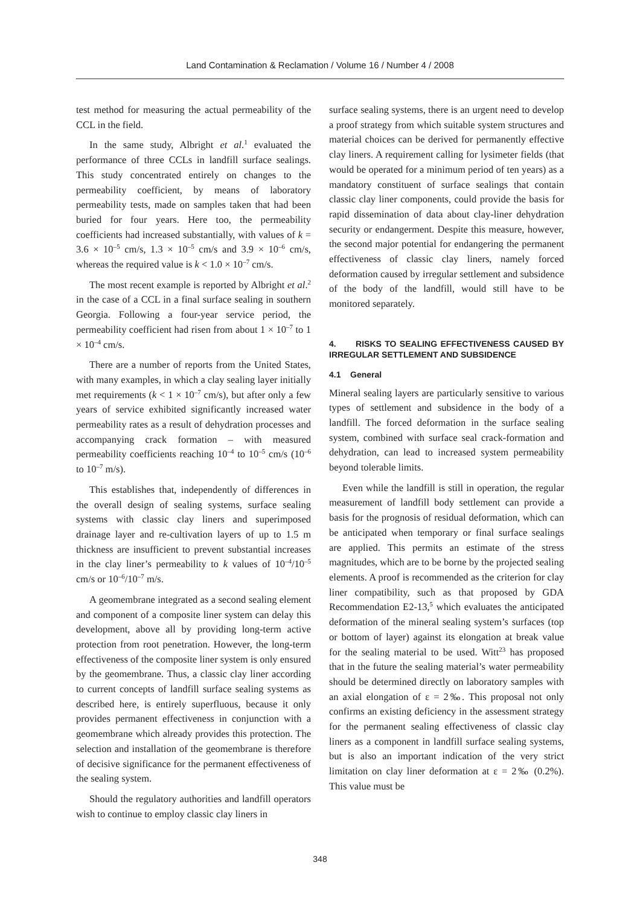Land Contamination & Reclamation / Volume 16 / Number 4 / 2008
test method for measuring the actual permeability of the CCL in the field.
In the same study, Albright et al.<sup>1</sup> evaluated the performance of three CCLs in landfill surface sealings. This study concentrated entirely on changes to the permeability coefficient, by means of laboratory permeability tests, made on samples taken that had been buried for four years. Here too, the permeability coefficients had increased substantially, with values of k = 3.6 × 10<sup>–5</sup> cm/s, 1.3 × 10<sup>–5</sup> cm/s and 3.9 × 10<sup>–6</sup> cm/s, whereas the required value is k < 1.0 × 10<sup>–7</sup> cm/s.
The most recent example is reported by Albright et al.<sup>2</sup> in the case of a CCL in a final surface sealing in southern Georgia. Following a four-year service period, the permeability coefficient had risen from about 1 × 10<sup>–7</sup> to 1 × 10<sup>–4</sup> cm/s.
There are a number of reports from the United States, with many examples, in which a clay sealing layer initially met requirements (k < 1 × 10<sup>–7</sup> cm/s), but after only a few years of service exhibited significantly increased water permeability rates as a result of dehydration processes and accompanying crack formation – with measured permeability coefficients reaching 10<sup>–4</sup> to 10<sup>–5</sup> cm/s (10<sup>–6</sup> to 10<sup>–7</sup> m/s).
This establishes that, independently of differences in the overall design of sealing systems, surface sealing systems with classic clay liners and superimposed drainage layer and re-cultivation layers of up to 1.5 m thickness are insufficient to prevent substantial increases in the clay liner’s permeability to k values of 10<sup>–4</sup>/10<sup>–5</sup> cm/s or 10<sup>–6</sup>/10<sup>–7</sup> m/s.
A geomembrane integrated as a second sealing element and component of a composite liner system can delay this development, above all by providing long-term active protection from root penetration. However, the long-term effectiveness of the composite liner system is only ensured by the geomembrane. Thus, a classic clay liner according to current concepts of landfill surface sealing systems as described here, is entirely superfluous, because it only provides permanent effectiveness in conjunction with a geomembrane which already provides this protection. The selection and installation of the geomembrane is therefore of decisive significance for the permanent effectiveness of the sealing system.
Should the regulatory authorities and landfill operators wish to continue to employ classic clay liners in
surface sealing systems, there is an urgent need to develop a proof strategy from which suitable system structures and material choices can be derived for permanently effective clay liners. A requirement calling for lysimeter fields (that would be operated for a minimum period of ten years) as a mandatory constituent of surface sealings that contain classic clay liner components, could provide the basis for rapid dissemination of data about clay-liner dehydration security or endangerment. Despite this measure, however, the second major potential for endangering the permanent effectiveness of classic clay liners, namely forced deformation caused by irregular settlement and subsidence of the body of the landfill, would still have to be monitored separately.
4. RISKS TO SEALING EFFECTIVENESS CAUSED BY IRREGULAR SETTLEMENT AND SUBSIDENCE
4.1 General
Mineral sealing layers are particularly sensitive to various types of settlement and subsidence in the body of a landfill. The forced deformation in the surface sealing system, combined with surface seal crack-formation and dehydration, can lead to increased system permeability beyond tolerable limits.
Even while the landfill is still in operation, the regular measurement of landfill body settlement can provide a basis for the prognosis of residual deformation, which can be anticipated when temporary or final surface sealings are applied. This permits an estimate of the stress magnitudes, which are to be borne by the projected sealing elements. A proof is recommended as the criterion for clay liner compatibility, such as that proposed by GDA Recommendation E2-13,<sup>5</sup> which evaluates the anticipated deformation of the mineral sealing system’s surfaces (top or bottom of layer) against its elongation at break value for the sealing material to be used. Witt<sup>23</sup> has proposed that in the future the sealing material’s water permeability should be determined directly on laboratory samples with an axial elongation of ε = 2‰. This proposal not only confirms an existing deficiency in the assessment strategy for the permanent sealing effectiveness of classic clay liners as a component in landfill surface sealing systems, but is also an important indication of the very strict limitation on clay liner deformation at ε = 2‰ (0.2%). This value must be
348